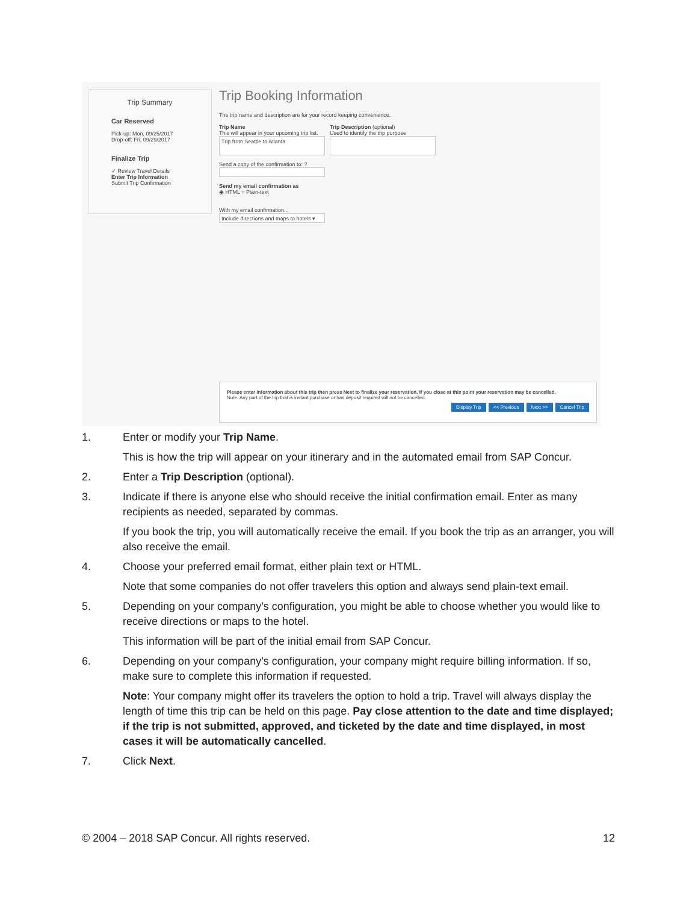Trip Summary
Car Reserved
Pick-up: Mon, 09/25/2017
Drop-off: Fri, 09/29/2017
Finalize Trip
✓ Review Travel Details
Enter Trip Information
Submit Trip Confirmation
Trip Booking Information
The trip name and description are for your record keeping convenience.
Trip Name
This will appear in your upcoming trip list.
Trip from Seattle to Atlanta
Trip Description (optional)
Used to identify the trip purpose
Send a copy of the confirmation to: ?
Send my email confirmation as
◉ HTML ○ Plain-text
With my email confirmation...
Include directions and maps to hotels ▾
Please enter information about this trip then press Next to finalize your reservation. If you close at this point your reservation may be cancelled.
Note: Any part of the trip that is instant purchase or has deposit required will not be cancelled.
Display Trip << Previous Next >> Cancel Trip
1. Enter or modify your Trip Name.
This is how the trip will appear on your itinerary and in the automated email from SAP Concur.
2. Enter a Trip Description (optional).
3. Indicate if there is anyone else who should receive the initial confirmation email. Enter as many recipients as needed, separated by commas.
If you book the trip, you will automatically receive the email. If you book the trip as an arranger, you will also receive the email.
4. Choose your preferred email format, either plain text or HTML.
Note that some companies do not offer travelers this option and always send plain-text email.
5. Depending on your company’s configuration, you might be able to choose whether you would like to receive directions or maps to the hotel.
This information will be part of the initial email from SAP Concur.
6. Depending on your company’s configuration, your company might require billing information. If so, make sure to complete this information if requested.
Note: Your company might offer its travelers the option to hold a trip. Travel will always display the length of time this trip can be held on this page. Pay close attention to the date and time displayed; if the trip is not submitted, approved, and ticketed by the date and time displayed, in most cases it will be automatically cancelled.
7. Click Next.
© 2004 – 2018 SAP Concur. All rights reserved. 12